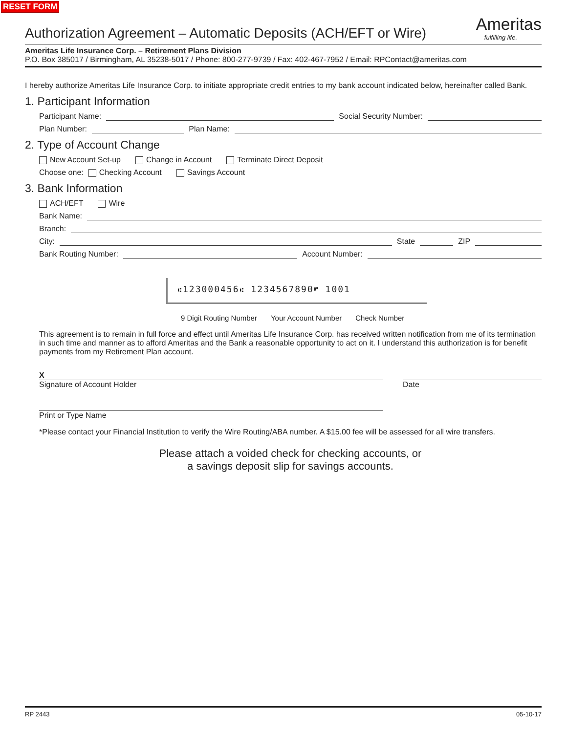RESET FORM
Authorization Agreement – Automatic Deposits (ACH/EFT or Wire)
Ameritas
fulfilling life.
Ameritas Life Insurance Corp. – Retirement Plans Division
P.O. Box 385017 / Birmingham, AL 35238-5017 / Phone: 800-277-9739 / Fax: 402-467-7952 / Email: RPContact@ameritas.com
I hereby authorize Ameritas Life Insurance Corp. to initiate appropriate credit entries to my bank account indicated below, hereinafter called Bank.
1. Participant Information
Participant Name: Social Security Number:
Plan Number: Plan Name:
2. Type of Account Change
New Account Set-up Change in Account Terminate Direct Deposit
Choose one: Checking Account Savings Account
3. Bank Information
ACH/EFT Wire
Bank Name:
Branch:
City: State ZIP
Bank Routing Number: Account Number:
⑆123000456⑆ 1234567890⑈ 1001
9 Digit Routing Number Your Account Number Check Number
This agreement is to remain in full force and effect until Ameritas Life Insurance Corp. has received written notification from me of its termination in such time and manner as to afford Ameritas and the Bank a reasonable opportunity to act on it. I understand this authorization is for benefit payments from my Retirement Plan account.
X
Signature of Account Holder
Date
Print or Type Name
*Please contact your Financial Institution to verify the Wire Routing/ABA number. A $15.00 fee will be assessed for all wire transfers.
Please attach a voided check for checking accounts, or
a savings deposit slip for savings accounts.
RP 2443 05-10-17